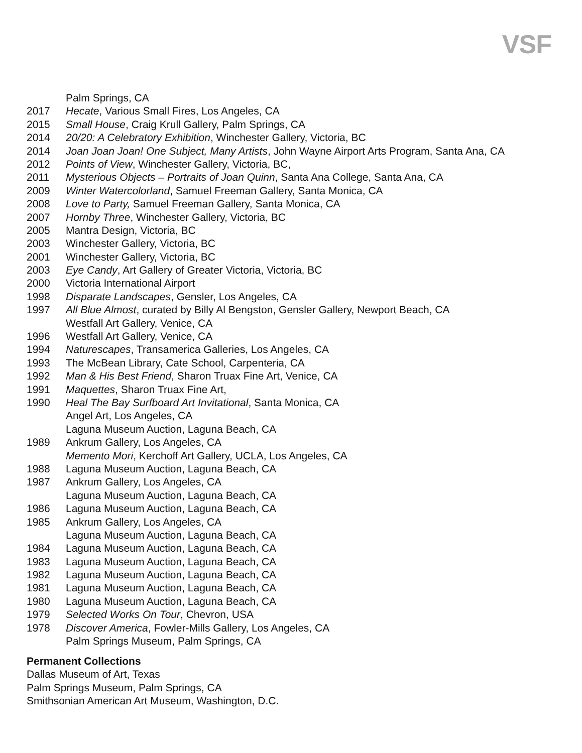VSF
Palm Springs, CA
2017 Hecate, Various Small Fires, Los Angeles, CA
2015 Small House, Craig Krull Gallery, Palm Springs, CA
2014 20/20: A Celebratory Exhibition, Winchester Gallery, Victoria, BC
2014 Joan Joan Joan! One Subject, Many Artists, John Wayne Airport Arts Program, Santa Ana, CA
2012 Points of View, Winchester Gallery, Victoria, BC,
2011 Mysterious Objects – Portraits of Joan Quinn, Santa Ana College, Santa Ana, CA
2009 Winter Watercolorland, Samuel Freeman Gallery, Santa Monica, CA
2008 Love to Party, Samuel Freeman Gallery, Santa Monica, CA
2007 Hornby Three, Winchester Gallery, Victoria, BC
2005 Mantra Design, Victoria, BC
2003 Winchester Gallery, Victoria, BC
2001 Winchester Gallery, Victoria, BC
2003 Eye Candy, Art Gallery of Greater Victoria, Victoria, BC
2000 Victoria International Airport
1998 Disparate Landscapes, Gensler, Los Angeles, CA
1997 All Blue Almost, curated by Billy Al Bengston, Gensler Gallery, Newport Beach, CA
Westfall Art Gallery, Venice, CA
1996 Westfall Art Gallery, Venice, CA
1994 Naturescapes, Transamerica Galleries, Los Angeles, CA
1993 The McBean Library, Cate School, Carpenteria, CA
1992 Man & His Best Friend, Sharon Truax Fine Art, Venice, CA
1991 Maquettes, Sharon Truax Fine Art,
1990 Heal The Bay Surfboard Art Invitational, Santa Monica, CA
Angel Art, Los Angeles, CA
Laguna Museum Auction, Laguna Beach, CA
1989 Ankrum Gallery, Los Angeles, CA
Memento Mori, Kerchoff Art Gallery, UCLA, Los Angeles, CA
1988 Laguna Museum Auction, Laguna Beach, CA
1987 Ankrum Gallery, Los Angeles, CA
Laguna Museum Auction, Laguna Beach, CA
1986 Laguna Museum Auction, Laguna Beach, CA
1985 Ankrum Gallery, Los Angeles, CA
Laguna Museum Auction, Laguna Beach, CA
1984 Laguna Museum Auction, Laguna Beach, CA
1983 Laguna Museum Auction, Laguna Beach, CA
1982 Laguna Museum Auction, Laguna Beach, CA
1981 Laguna Museum Auction, Laguna Beach, CA
1980 Laguna Museum Auction, Laguna Beach, CA
1979 Selected Works On Tour, Chevron, USA
1978 Discover America, Fowler-Mills Gallery, Los Angeles, CA
Palm Springs Museum, Palm Springs, CA
Permanent Collections
Dallas Museum of Art, Texas
Palm Springs Museum, Palm Springs, CA
Smithsonian American Art Museum, Washington, D.C.